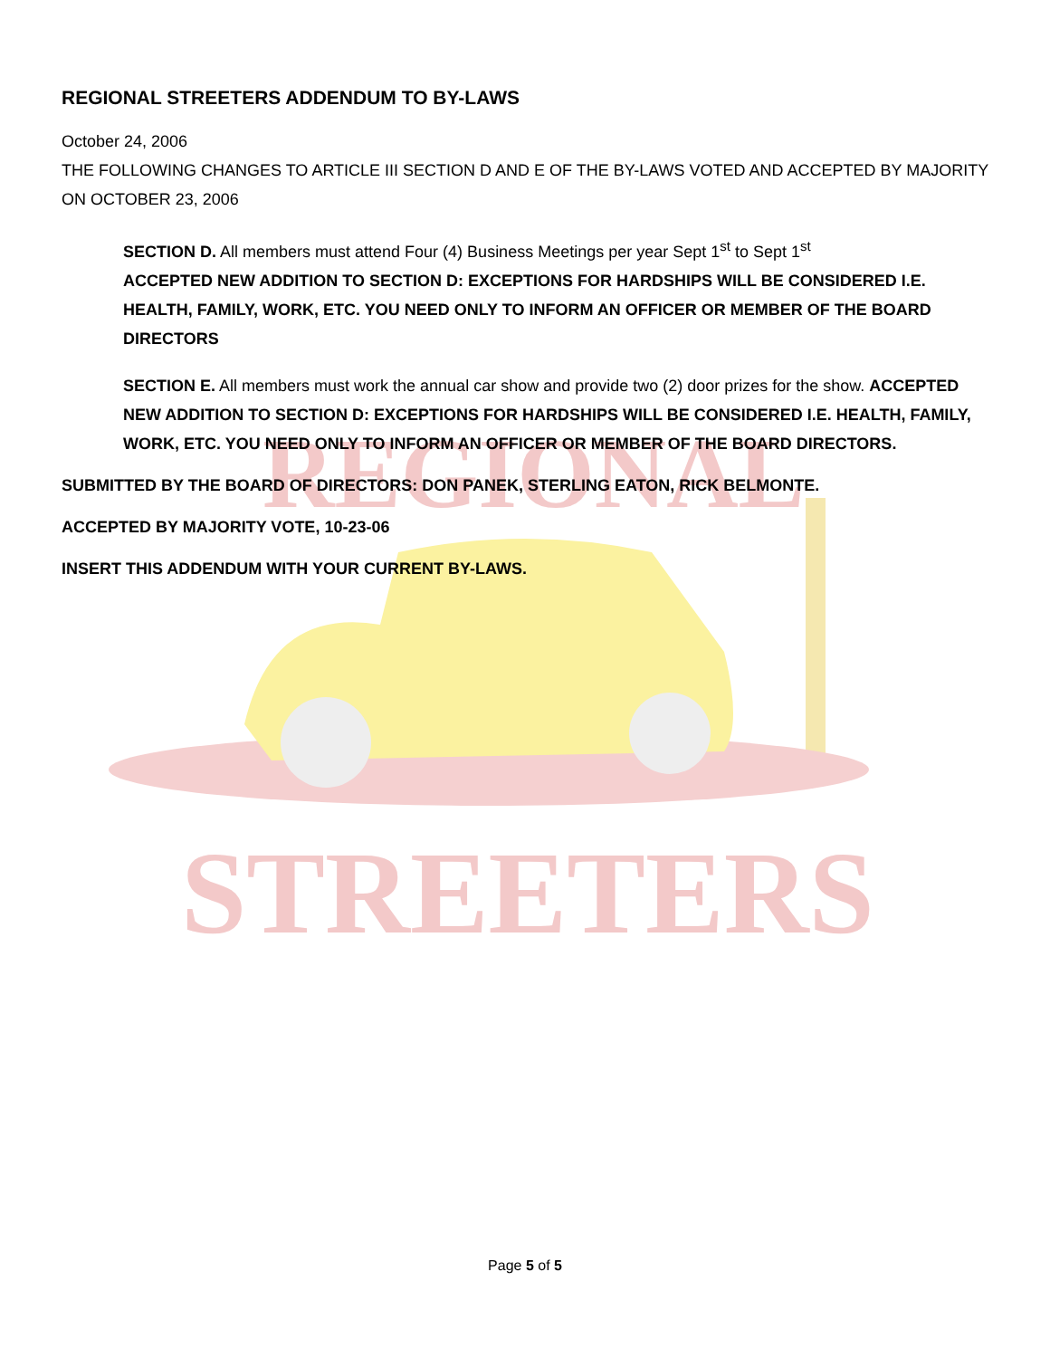REGIONAL
STREETERS
REGIONAL STREETERS ADDENDUM TO BY-LAWS
October 24, 2006
THE FOLLOWING CHANGES TO ARTICLE III SECTION D AND E OF THE BY-LAWS VOTED AND ACCEPTED BY MAJORITY ON OCTOBER 23, 2006
SECTION D. All members must attend Four (4) Business Meetings per year Sept 1<sup>st</sup> to Sept 1<sup>st</sup>
ACCEPTED NEW ADDITION TO SECTION D: EXCEPTIONS FOR HARDSHIPS WILL BE CONSIDERED I.E. HEALTH, FAMILY, WORK, ETC. YOU NEED ONLY TO INFORM AN OFFICER OR MEMBER OF THE BOARD DIRECTORS
SECTION E. All members must work the annual car show and provide two (2) door prizes for the show. ACCEPTED NEW ADDITION TO SECTION D: EXCEPTIONS FOR HARDSHIPS WILL BE CONSIDERED I.E. HEALTH, FAMILY, WORK, ETC. YOU NEED ONLY TO INFORM AN OFFICER OR MEMBER OF THE BOARD DIRECTORS.
SUBMITTED BY THE BOARD OF DIRECTORS: DON PANEK, STERLING EATON, RICK BELMONTE.
ACCEPTED BY MAJORITY VOTE, 10-23-06
INSERT THIS ADDENDUM WITH YOUR CURRENT BY-LAWS.
Page 5 of 5